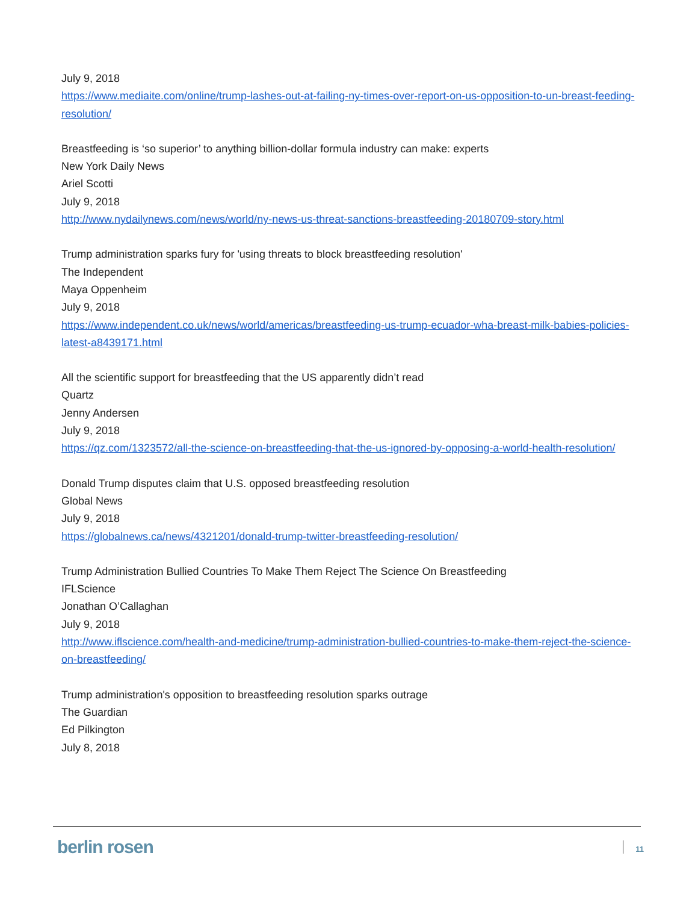July 9, 2018
https://www.mediaite.com/online/trump-lashes-out-at-failing-ny-times-over-report-on-us-opposition-to-un-breast-feeding-resolution/
Breastfeeding is ‘so superior’ to anything billion-dollar formula industry can make: experts
New York Daily News
Ariel Scotti
July 9, 2018
http://www.nydailynews.com/news/world/ny-news-us-threat-sanctions-breastfeeding-20180709-story.html
Trump administration sparks fury for 'using threats to block breastfeeding resolution'
The Independent
Maya Oppenheim
July 9, 2018
https://www.independent.co.uk/news/world/americas/breastfeeding-us-trump-ecuador-wha-breast-milk-babies-policies-latest-a8439171.html
All the scientific support for breastfeeding that the US apparently didn’t read
Quartz
Jenny Andersen
July 9, 2018
https://qz.com/1323572/all-the-science-on-breastfeeding-that-the-us-ignored-by-opposing-a-world-health-resolution/
Donald Trump disputes claim that U.S. opposed breastfeeding resolution
Global News
July 9, 2018
https://globalnews.ca/news/4321201/donald-trump-twitter-breastfeeding-resolution/
Trump Administration Bullied Countries To Make Them Reject The Science On Breastfeeding
IFLScience
Jonathan O’Callaghan
July 9, 2018
http://www.iflscience.com/health-and-medicine/trump-administration-bullied-countries-to-make-them-reject-the-science-on-breastfeeding/
Trump administration's opposition to breastfeeding resolution sparks outrage
The Guardian
Ed Pilkington
July 8, 2018
berlin rosen 11